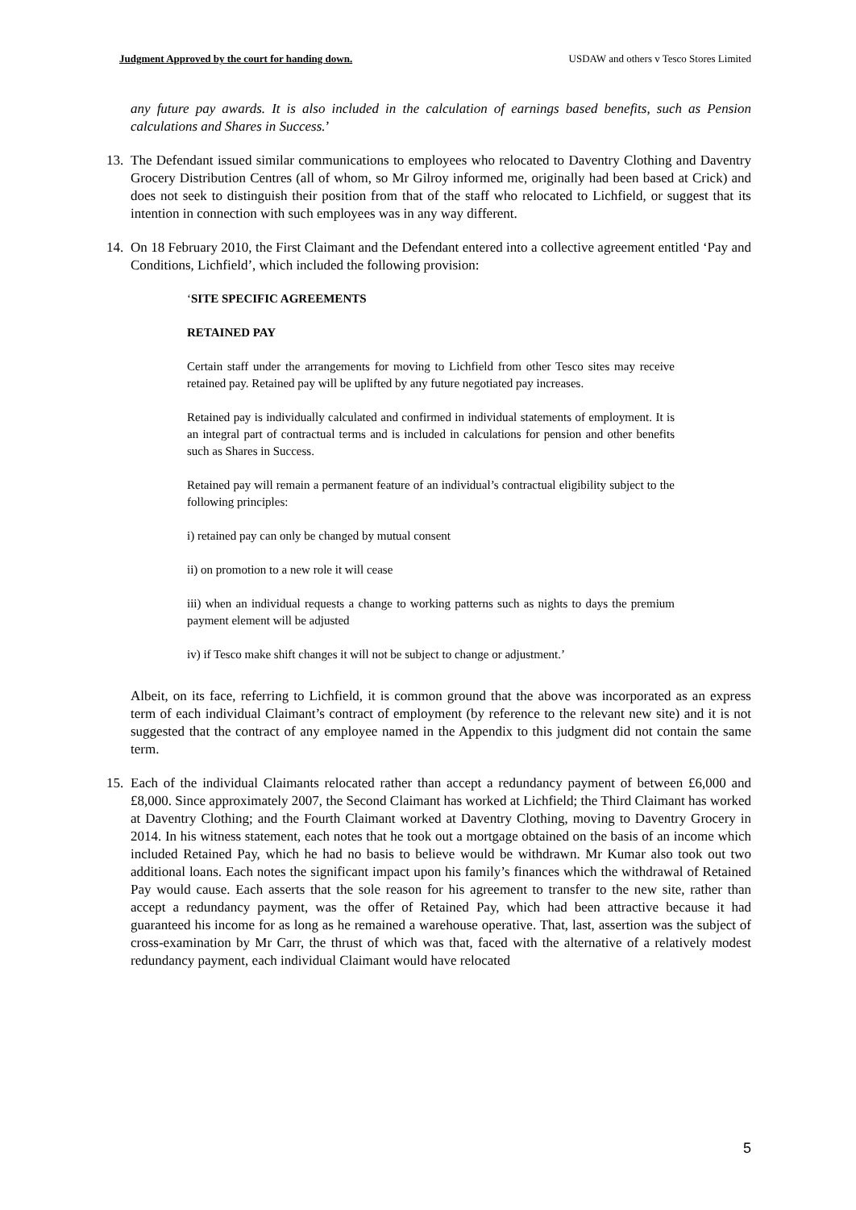Judgment Approved by the court for handing down. USDAW and others v Tesco Stores Limited
any future pay awards. It is also included in the calculation of earnings based benefits, such as Pension calculations and Shares in Success.’
13.
The Defendant issued similar communications to employees who relocated to Daventry Clothing and Daventry Grocery Distribution Centres (all of whom, so Mr Gilroy informed me, originally had been based at Crick) and does not seek to distinguish their position from that of the staff who relocated to Lichfield, or suggest that its intention in connection with such employees was in any way different.
14.
On 18 February 2010, the First Claimant and the Defendant entered into a collective agreement entitled ‘Pay and Conditions, Lichfield’, which included the following provision:
‘SITE SPECIFIC AGREEMENTS
RETAINED PAY
Certain staff under the arrangements for moving to Lichfield from other Tesco sites may receive retained pay. Retained pay will be uplifted by any future negotiated pay increases.
Retained pay is individually calculated and confirmed in individual statements of employment. It is an integral part of contractual terms and is included in calculations for pension and other benefits such as Shares in Success.
Retained pay will remain a permanent feature of an individual’s contractual eligibility subject to the following principles:
i) retained pay can only be changed by mutual consent
ii) on promotion to a new role it will cease
iii) when an individual requests a change to working patterns such as nights to days the premium payment element will be adjusted
iv) if Tesco make shift changes it will not be subject to change or adjustment.’
Albeit, on its face, referring to Lichfield, it is common ground that the above was incorporated as an express term of each individual Claimant’s contract of employment (by reference to the relevant new site) and it is not suggested that the contract of any employee named in the Appendix to this judgment did not contain the same term.
15.
Each of the individual Claimants relocated rather than accept a redundancy payment of between £6,000 and £8,000. Since approximately 2007, the Second Claimant has worked at Lichfield; the Third Claimant has worked at Daventry Clothing; and the Fourth Claimant worked at Daventry Clothing, moving to Daventry Grocery in 2014. In his witness statement, each notes that he took out a mortgage obtained on the basis of an income which included Retained Pay, which he had no basis to believe would be withdrawn. Mr Kumar also took out two additional loans. Each notes the significant impact upon his family’s finances which the withdrawal of Retained Pay would cause. Each asserts that the sole reason for his agreement to transfer to the new site, rather than accept a redundancy payment, was the offer of Retained Pay, which had been attractive because it had guaranteed his income for as long as he remained a warehouse operative. That, last, assertion was the subject of cross-examination by Mr Carr, the thrust of which was that, faced with the alternative of a relatively modest redundancy payment, each individual Claimant would have relocated
5